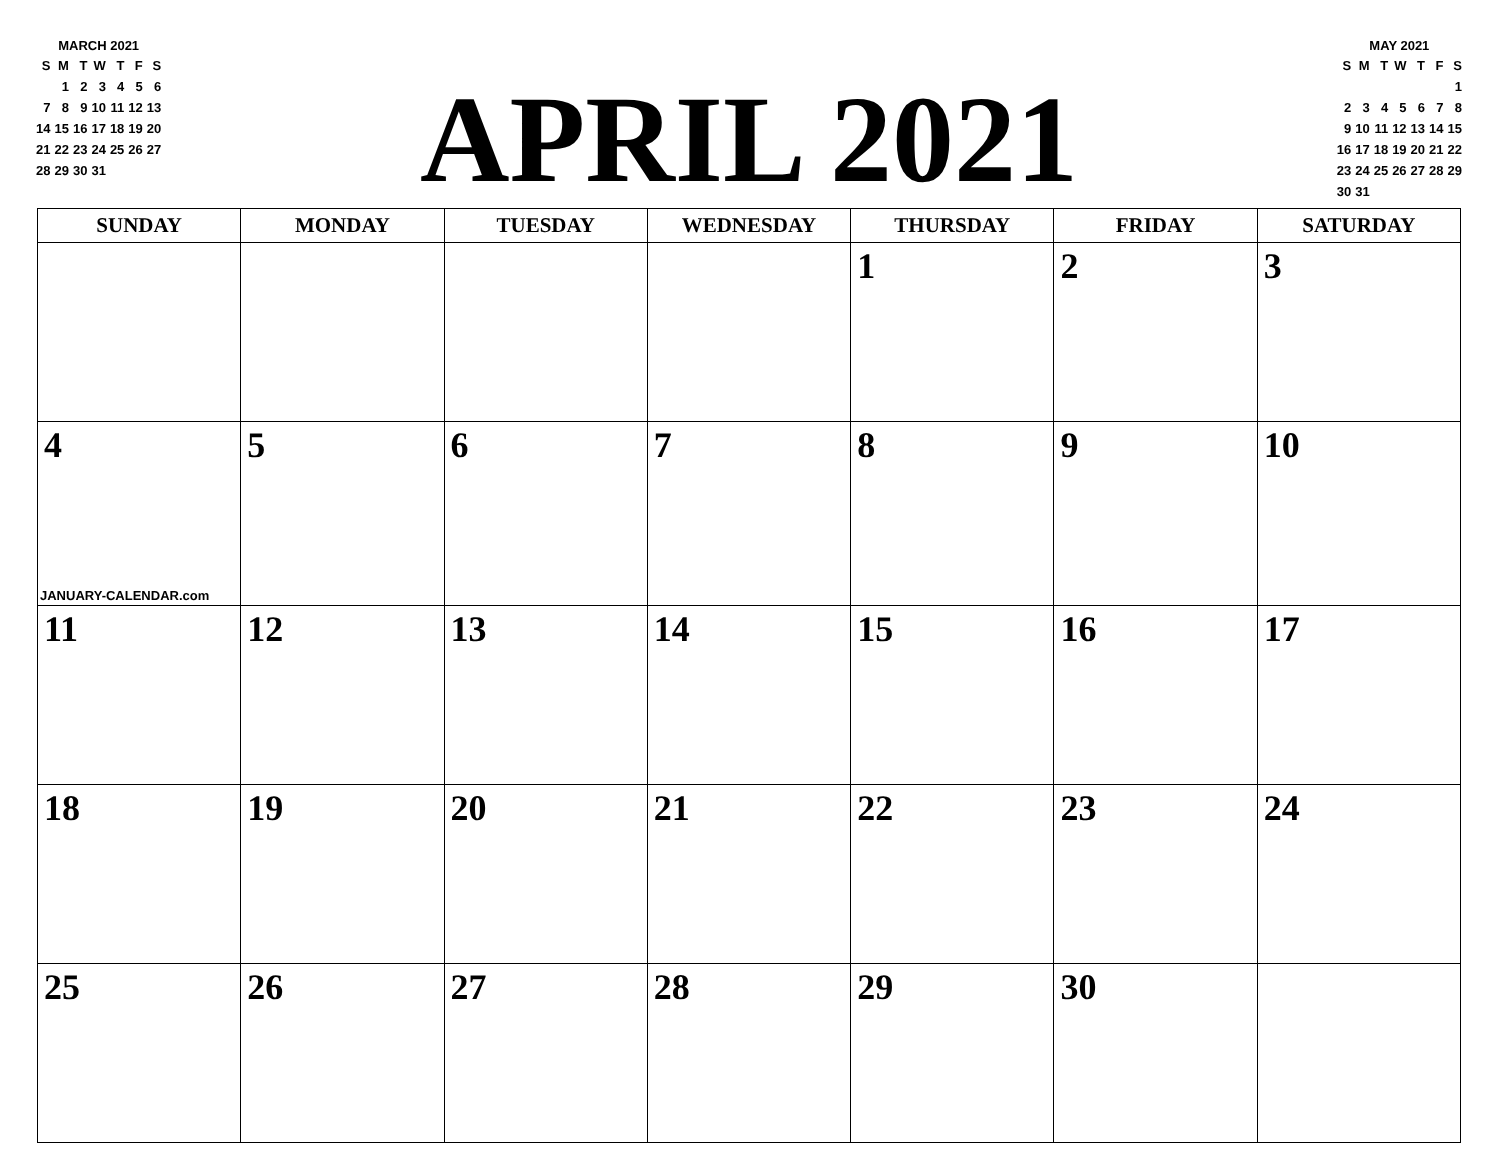MARCH 2021
| S | M | T | W | T | F | S |
| | 1 | 2 | 3 | 4 | 5 | 6 |
| 7 | 8 | 9 | 10 | 11 | 12 | 13 |
| 14 | 15 | 16 | 17 | 18 | 19 | 20 |
| 21 | 22 | 23 | 24 | 25 | 26 | 27 |
| 28 | 29 | 30 | 31 | | | |
APRIL 2021
MAY 2021
| S | M | T | W | T | F | S |
| | | | | | | 1 |
| 2 | 3 | 4 | 5 | 6 | 7 | 8 |
| 9 | 10 | 11 | 12 | 13 | 14 | 15 |
| 16 | 17 | 18 | 19 | 20 | 21 | 22 |
| 23 | 24 | 25 | 26 | 27 | 28 | 29 |
| 30 | 31 | | | | | |
| SUNDAY | MONDAY | TUESDAY | WEDNESDAY | THURSDAY | FRIDAY | SATURDAY |
| --- | --- | --- | --- | --- | --- | --- |
| | | | | 1 | 2 | 3 |
| 4 JANUARY-CALENDAR.com | 5 | 6 | 7 | 8 | 9 | 10 |
| 11 | 12 | 13 | 14 | 15 | 16 | 17 |
| 18 | 19 | 20 | 21 | 22 | 23 | 24 |
| 25 | 26 | 27 | 28 | 29 | 30 | |